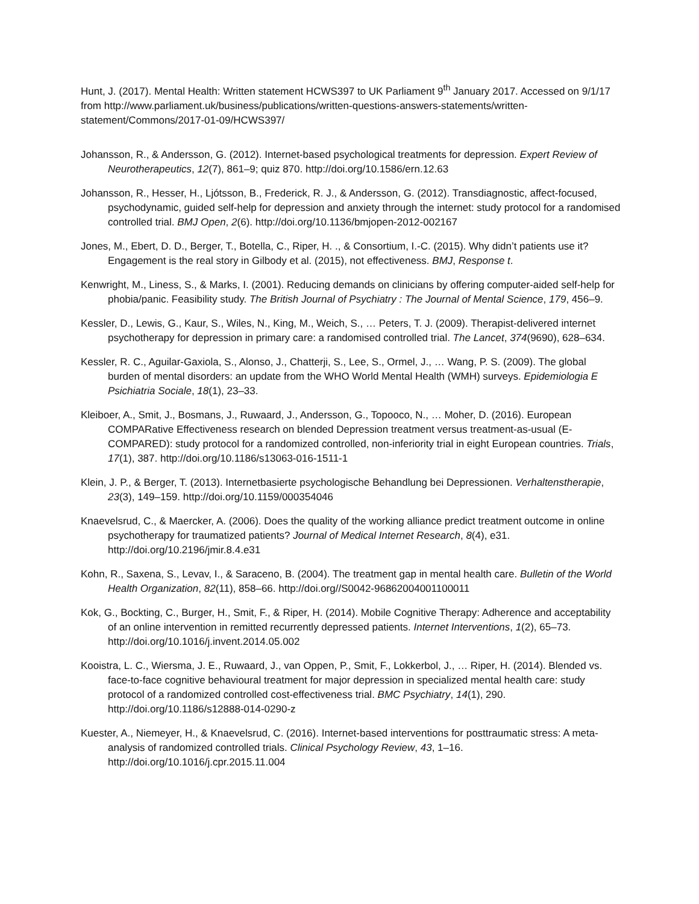Hunt, J. (2017). Mental Health: Written statement HCWS397 to UK Parliament 9<sup>th</sup> January 2017. Accessed on 9/1/17 from http://www.parliament.uk/business/publications/written-questions-answers-statements/written-statement/Commons/2017-01-09/HCWS397/
Johansson, R., & Andersson, G. (2012). Internet-based psychological treatments for depression. Expert Review of Neurotherapeutics, 12(7), 861–9; quiz 870. http://doi.org/10.1586/ern.12.63
Johansson, R., Hesser, H., Ljótsson, B., Frederick, R. J., & Andersson, G. (2012). Transdiagnostic, affect-focused, psychodynamic, guided self-help for depression and anxiety through the internet: study protocol for a randomised controlled trial. BMJ Open, 2(6). http://doi.org/10.1136/bmjopen-2012-002167
Jones, M., Ebert, D. D., Berger, T., Botella, C., Riper, H. ., & Consortium, I.-C. (2015). Why didn’t patients use it? Engagement is the real story in Gilbody et al. (2015), not effectiveness. BMJ, Response t.
Kenwright, M., Liness, S., & Marks, I. (2001). Reducing demands on clinicians by offering computer-aided self-help for phobia/panic. Feasibility study. The British Journal of Psychiatry : The Journal of Mental Science, 179, 456–9.
Kessler, D., Lewis, G., Kaur, S., Wiles, N., King, M., Weich, S., … Peters, T. J. (2009). Therapist-delivered internet psychotherapy for depression in primary care: a randomised controlled trial. The Lancet, 374(9690), 628–634.
Kessler, R. C., Aguilar-Gaxiola, S., Alonso, J., Chatterji, S., Lee, S., Ormel, J., … Wang, P. S. (2009). The global burden of mental disorders: an update from the WHO World Mental Health (WMH) surveys. Epidemiologia E Psichiatria Sociale, 18(1), 23–33.
Kleiboer, A., Smit, J., Bosmans, J., Ruwaard, J., Andersson, G., Topooco, N., … Moher, D. (2016). European COMPARative Effectiveness research on blended Depression treatment versus treatment-as-usual (E-COMPARED): study protocol for a randomized controlled, non-inferiority trial in eight European countries. Trials, 17(1), 387. http://doi.org/10.1186/s13063-016-1511-1
Klein, J. P., & Berger, T. (2013). Internetbasierte psychologische Behandlung bei Depressionen. Verhaltenstherapie, 23(3), 149–159. http://doi.org/10.1159/000354046
Knaevelsrud, C., & Maercker, A. (2006). Does the quality of the working alliance predict treatment outcome in online psychotherapy for traumatized patients? Journal of Medical Internet Research, 8(4), e31. http://doi.org/10.2196/jmir.8.4.e31
Kohn, R., Saxena, S., Levav, I., & Saraceno, B. (2004). The treatment gap in mental health care. Bulletin of the World Health Organization, 82(11), 858–66. http://doi.org//S0042-96862004001100011
Kok, G., Bockting, C., Burger, H., Smit, F., & Riper, H. (2014). Mobile Cognitive Therapy: Adherence and acceptability of an online intervention in remitted recurrently depressed patients. Internet Interventions, 1(2), 65–73. http://doi.org/10.1016/j.invent.2014.05.002
Kooistra, L. C., Wiersma, J. E., Ruwaard, J., van Oppen, P., Smit, F., Lokkerbol, J., … Riper, H. (2014). Blended vs. face-to-face cognitive behavioural treatment for major depression in specialized mental health care: study protocol of a randomized controlled cost-effectiveness trial. BMC Psychiatry, 14(1), 290. http://doi.org/10.1186/s12888-014-0290-z
Kuester, A., Niemeyer, H., & Knaevelsrud, C. (2016). Internet-based interventions for posttraumatic stress: A meta-analysis of randomized controlled trials. Clinical Psychology Review, 43, 1–16. http://doi.org/10.1016/j.cpr.2015.11.004